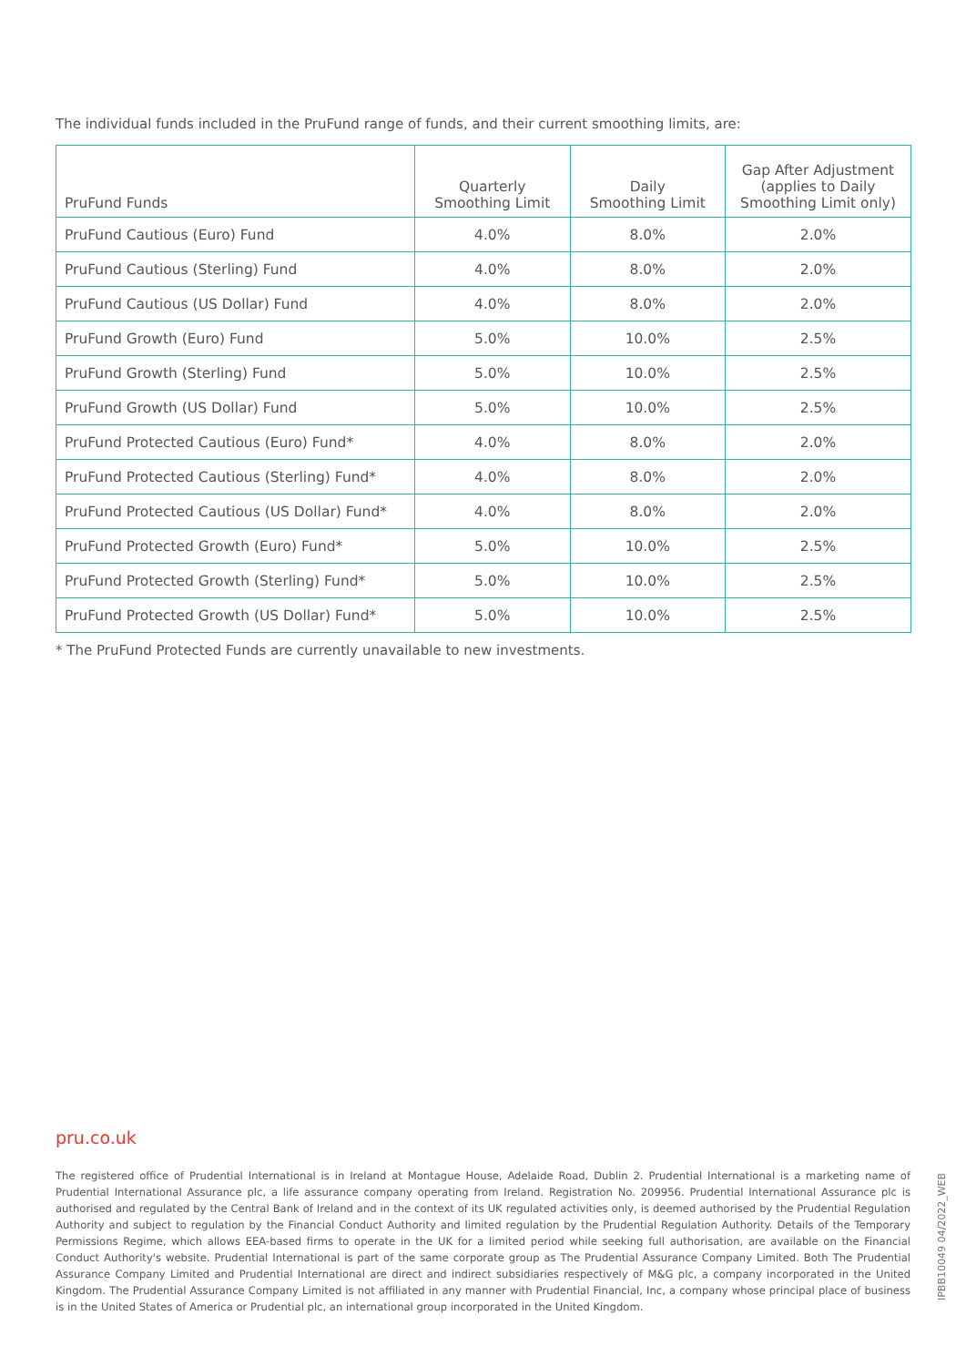The individual funds included in the PruFund range of funds, and their current smoothing limits, are:
| PruFund Funds | Quarterly Smoothing Limit | Daily Smoothing Limit | Gap After Adjustment (applies to Daily Smoothing Limit only) |
| --- | --- | --- | --- |
| PruFund Cautious (Euro) Fund | 4.0% | 8.0% | 2.0% |
| PruFund Cautious (Sterling) Fund | 4.0% | 8.0% | 2.0% |
| PruFund Cautious (US Dollar) Fund | 4.0% | 8.0% | 2.0% |
| PruFund Growth (Euro) Fund | 5.0% | 10.0% | 2.5% |
| PruFund Growth (Sterling) Fund | 5.0% | 10.0% | 2.5% |
| PruFund Growth (US Dollar) Fund | 5.0% | 10.0% | 2.5% |
| PruFund Protected Cautious (Euro) Fund* | 4.0% | 8.0% | 2.0% |
| PruFund Protected Cautious (Sterling) Fund* | 4.0% | 8.0% | 2.0% |
| PruFund Protected Cautious (US Dollar) Fund* | 4.0% | 8.0% | 2.0% |
| PruFund Protected Growth (Euro) Fund* | 5.0% | 10.0% | 2.5% |
| PruFund Protected Growth (Sterling) Fund* | 5.0% | 10.0% | 2.5% |
| PruFund Protected Growth (US Dollar) Fund* | 5.0% | 10.0% | 2.5% |
* The PruFund Protected Funds are currently unavailable to new investments.
pru.co.uk
The registered office of Prudential International is in Ireland at Montague House, Adelaide Road, Dublin 2. Prudential International is a marketing name of Prudential International Assurance plc, a life assurance company operating from Ireland. Registration No. 209956. Prudential International Assurance plc is authorised and regulated by the Central Bank of Ireland and in the context of its UK regulated activities only, is deemed authorised by the Prudential Regulation Authority and subject to regulation by the Financial Conduct Authority and limited regulation by the Prudential Regulation Authority. Details of the Temporary Permissions Regime, which allows EEA-based firms to operate in the UK for a limited period while seeking full authorisation, are available on the Financial Conduct Authority's website. Prudential International is part of the same corporate group as The Prudential Assurance Company Limited. Both The Prudential Assurance Company Limited and Prudential International are direct and indirect subsidiaries respectively of M&G plc, a company incorporated in the United Kingdom. The Prudential Assurance Company Limited is not affiliated in any manner with Prudential Financial, Inc, a company whose principal place of business is in the United States of America or Prudential plc, an international group incorporated in the United Kingdom.
IPBB10049 04/2022_WEB